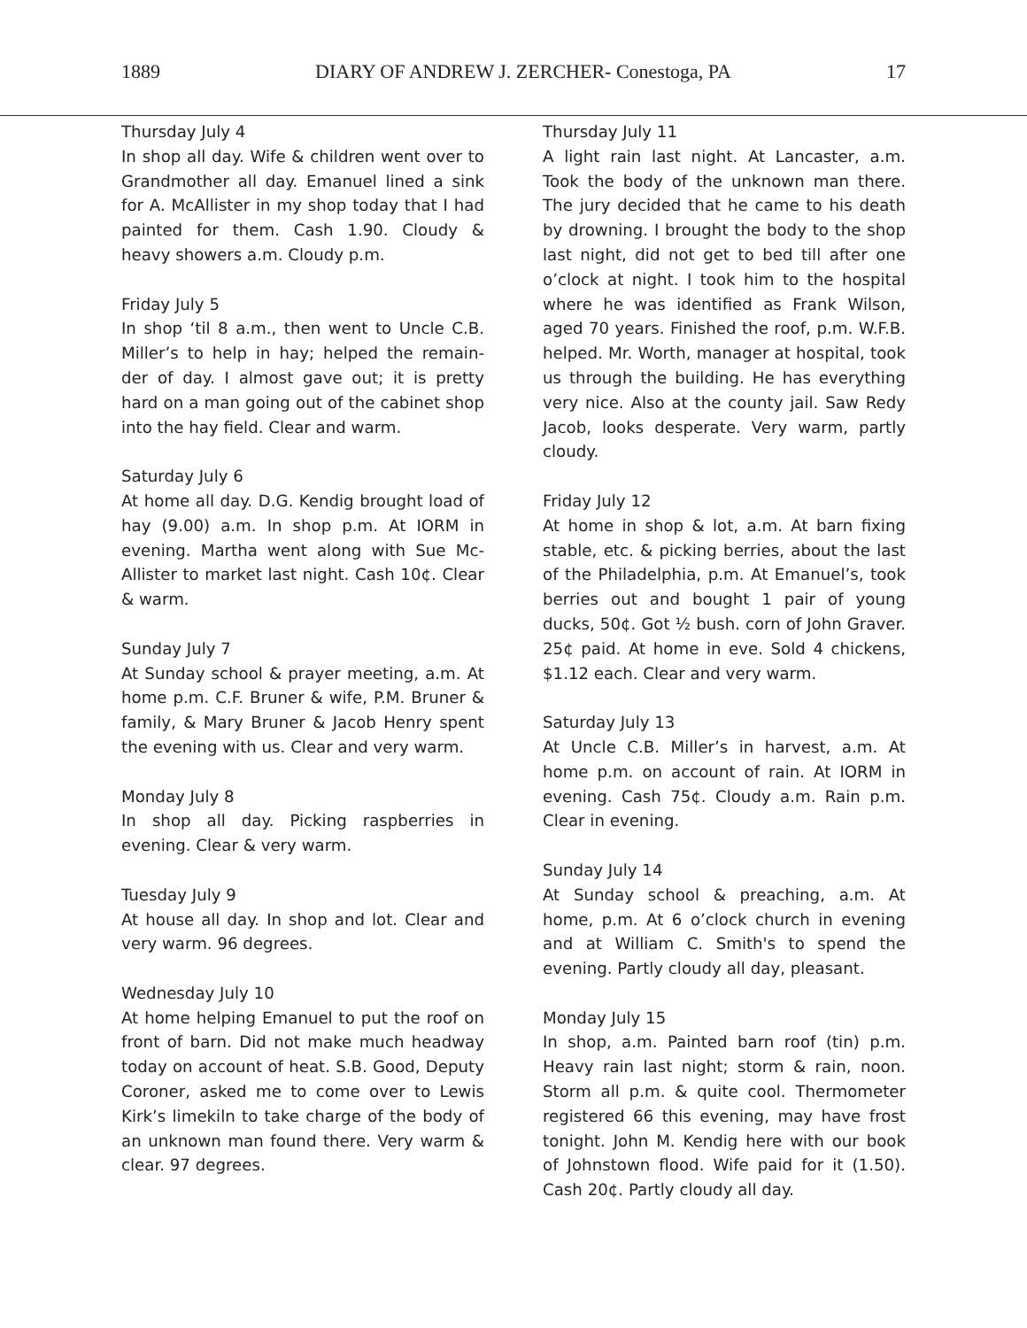1889 DIARY OF ANDREW J. ZERCHER- Conestoga, PA 17
Thursday July 4
In shop all day. Wife & children went over to Grandmother all day. Emanuel lined a sink for A. McAllister in my shop today that I had painted for them. Cash 1.90. Cloudy & heavy showers a.m. Cloudy p.m.
Friday July 5
In shop ‘til 8 a.m., then went to Uncle C.B. Miller’s to help in hay; helped the remain-der of day. I almost gave out; it is pretty hard on a man going out of the cabinet shop into the hay field. Clear and warm.
Saturday July 6
At home all day. D.G. Kendig brought load of hay (9.00) a.m. In shop p.m. At IORM in evening. Martha went along with Sue Mc-Allister to market last night. Cash 10¢. Clear & warm.
Sunday July 7
At Sunday school & prayer meeting, a.m. At home p.m. C.F. Bruner & wife, P.M. Bruner & family, & Mary Bruner & Jacob Henry spent the evening with us. Clear and very warm.
Monday July 8
In shop all day. Picking raspberries in evening. Clear & very warm.
Tuesday July 9
At house all day. In shop and lot. Clear and very warm. 96 degrees.
Wednesday July 10
At home helping Emanuel to put the roof on front of barn. Did not make much headway today on account of heat. S.B. Good, Deputy Coroner, asked me to come over to Lewis Kirk’s limekiln to take charge of the body of an unknown man found there. Very warm & clear. 97 degrees.
Thursday July 11
A light rain last night. At Lancaster, a.m. Took the body of the unknown man there. The jury decided that he came to his death by drowning. I brought the body to the shop last night, did not get to bed till after one o’clock at night. I took him to the hospital where he was identified as Frank Wilson, aged 70 years. Finished the roof, p.m. W.F.B. helped. Mr. Worth, manager at hospital, took us through the building. He has everything very nice. Also at the county jail. Saw Redy Jacob, looks desperate. Very warm, partly cloudy.
Friday July 12
At home in shop & lot, a.m. At barn fixing stable, etc. & picking berries, about the last of the Philadelphia, p.m. At Emanuel’s, took berries out and bought 1 pair of young ducks, 50¢. Got ½ bush. corn of John Graver. 25¢ paid. At home in eve. Sold 4 chickens, $1.12 each. Clear and very warm.
Saturday July 13
At Uncle C.B. Miller’s in harvest, a.m. At home p.m. on account of rain. At IORM in evening. Cash 75¢. Cloudy a.m. Rain p.m. Clear in evening.
Sunday July 14
At Sunday school & preaching, a.m. At home, p.m. At 6 o’clock church in evening and at William C. Smith's to spend the evening. Partly cloudy all day, pleasant.
Monday July 15
In shop, a.m. Painted barn roof (tin) p.m. Heavy rain last night; storm & rain, noon. Storm all p.m. & quite cool. Thermometer registered 66 this evening, may have frost tonight. John M. Kendig here with our book of Johnstown flood. Wife paid for it (1.50). Cash 20¢. Partly cloudy all day.